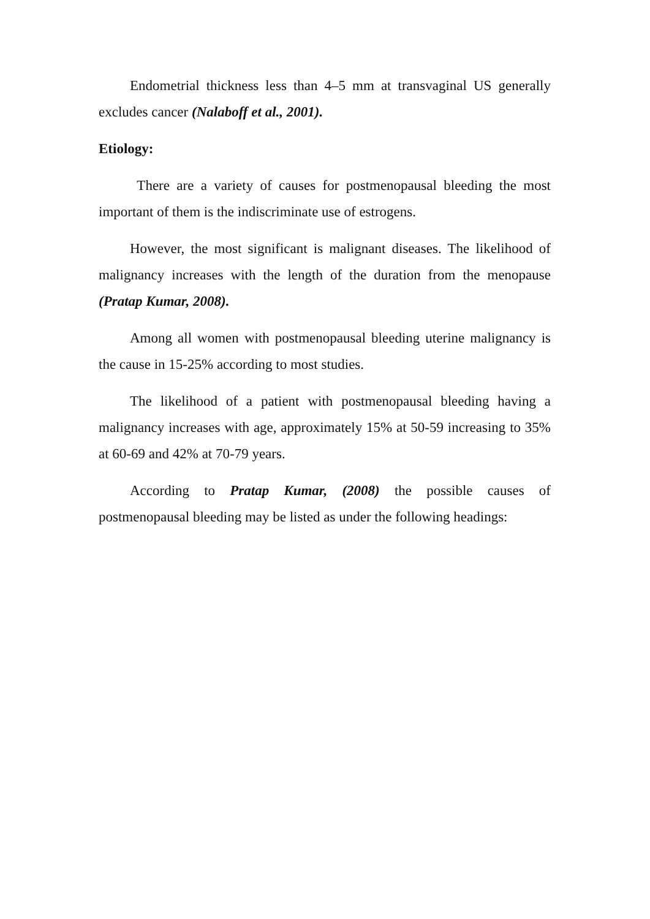Endometrial thickness less than 4–5 mm at transvaginal US generally excludes cancer (Nalaboff et al., 2001).
Etiology:
There are a variety of causes for postmenopausal bleeding the most important of them is the indiscriminate use of estrogens.
However, the most significant is malignant diseases. The likelihood of malignancy increases with the length of the duration from the menopause (Pratap Kumar, 2008).
Among all women with postmenopausal bleeding uterine malignancy is the cause in 15-25% according to most studies.
The likelihood of a patient with postmenopausal bleeding having a malignancy increases with age, approximately 15% at 50-59 increasing to 35% at 60-69 and 42% at 70-79 years.
According to Pratap Kumar, (2008) the possible causes of postmenopausal bleeding may be listed as under the following headings: